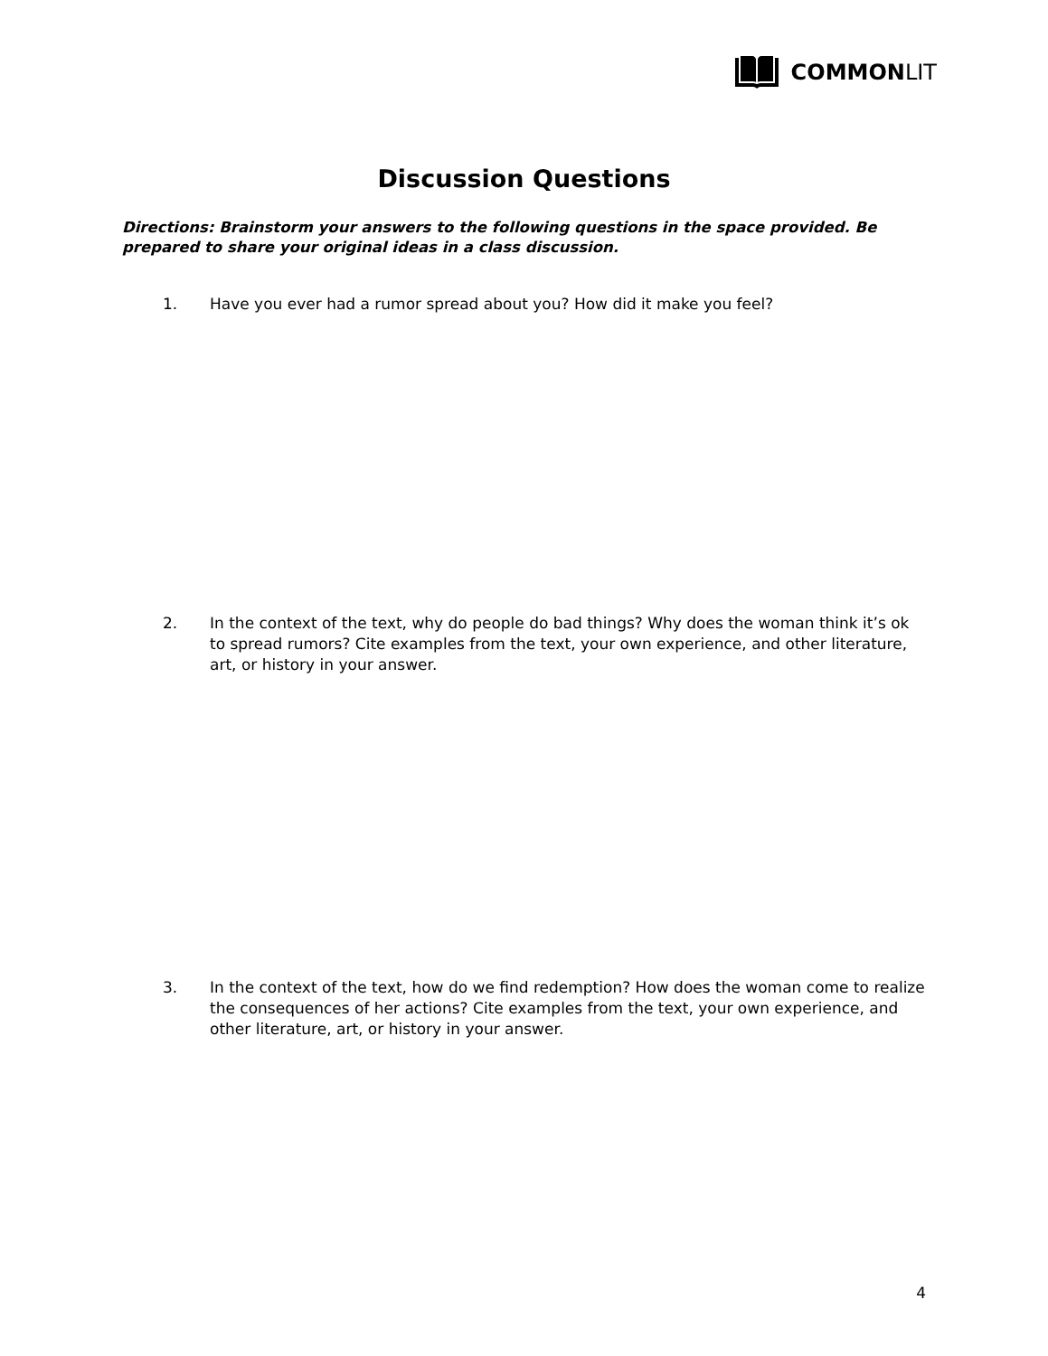COMMONLIT
Discussion Questions
Directions: Brainstorm your answers to the following questions in the space provided. Be prepared to share your original ideas in a class discussion.
1. Have you ever had a rumor spread about you? How did it make you feel?
2. In the context of the text, why do people do bad things? Why does the woman think it’s ok to spread rumors? Cite examples from the text, your own experience, and other literature, art, or history in your answer.
3. In the context of the text, how do we find redemption? How does the woman come to realize the consequences of her actions? Cite examples from the text, your own experience, and other literature, art, or history in your answer.
4